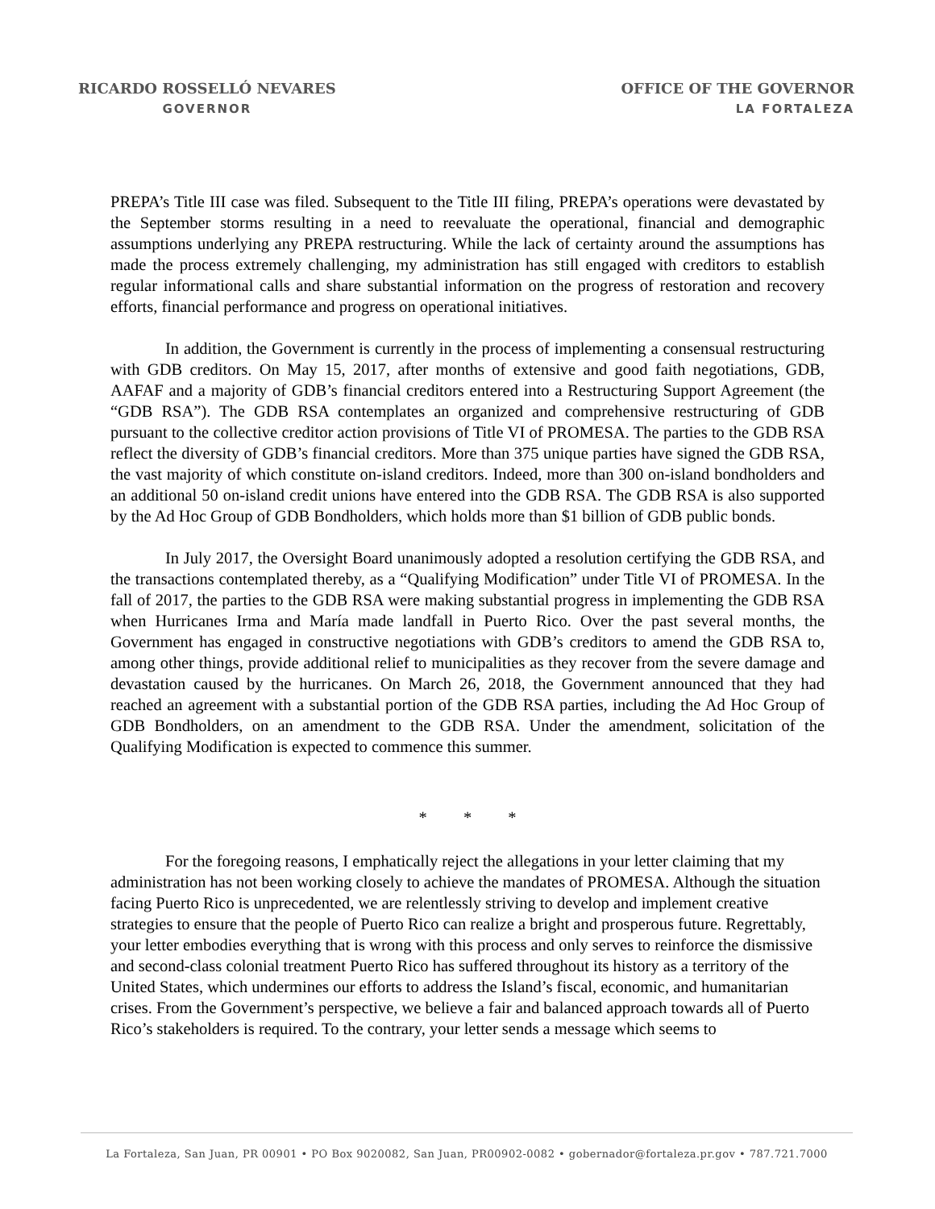RICARDO ROSSELLÓ NEVARES
GOVERNOR
OFFICE OF THE GOVERNOR
LA FORTALEZA
PREPA’s Title III case was filed. Subsequent to the Title III filing, PREPA’s operations were devastated by the September storms resulting in a need to reevaluate the operational, financial and demographic assumptions underlying any PREPA restructuring. While the lack of certainty around the assumptions has made the process extremely challenging, my administration has still engaged with creditors to establish regular informational calls and share substantial information on the progress of restoration and recovery efforts, financial performance and progress on operational initiatives.
In addition, the Government is currently in the process of implementing a consensual restructuring with GDB creditors. On May 15, 2017, after months of extensive and good faith negotiations, GDB, AAFAF and a majority of GDB’s financial creditors entered into a Restructuring Support Agreement (the “GDB RSA”). The GDB RSA contemplates an organized and comprehensive restructuring of GDB pursuant to the collective creditor action provisions of Title VI of PROMESA. The parties to the GDB RSA reflect the diversity of GDB’s financial creditors. More than 375 unique parties have signed the GDB RSA, the vast majority of which constitute on-island creditors. Indeed, more than 300 on-island bondholders and an additional 50 on-island credit unions have entered into the GDB RSA. The GDB RSA is also supported by the Ad Hoc Group of GDB Bondholders, which holds more than $1 billion of GDB public bonds.
In July 2017, the Oversight Board unanimously adopted a resolution certifying the GDB RSA, and the transactions contemplated thereby, as a “Qualifying Modification” under Title VI of PROMESA. In the fall of 2017, the parties to the GDB RSA were making substantial progress in implementing the GDB RSA when Hurricanes Irma and María made landfall in Puerto Rico. Over the past several months, the Government has engaged in constructive negotiations with GDB’s creditors to amend the GDB RSA to, among other things, provide additional relief to municipalities as they recover from the severe damage and devastation caused by the hurricanes. On March 26, 2018, the Government announced that they had reached an agreement with a substantial portion of the GDB RSA parties, including the Ad Hoc Group of GDB Bondholders, on an amendment to the GDB RSA. Under the amendment, solicitation of the Qualifying Modification is expected to commence this summer.
* * *
For the foregoing reasons, I emphatically reject the allegations in your letter claiming that my administration has not been working closely to achieve the mandates of PROMESA. Although the situation facing Puerto Rico is unprecedented, we are relentlessly striving to develop and implement creative strategies to ensure that the people of Puerto Rico can realize a bright and prosperous future. Regrettably, your letter embodies everything that is wrong with this process and only serves to reinforce the dismissive and second-class colonial treatment Puerto Rico has suffered throughout its history as a territory of the United States, which undermines our efforts to address the Island’s fiscal, economic, and humanitarian crises. From the Government’s perspective, we believe a fair and balanced approach towards all of Puerto Rico’s stakeholders is required. To the contrary, your letter sends a message which seems to
La Fortaleza, San Juan, PR 00901 • PO Box 9020082, San Juan, PR00902-0082 • gobernador@fortaleza.pr.gov • 787.721.7000